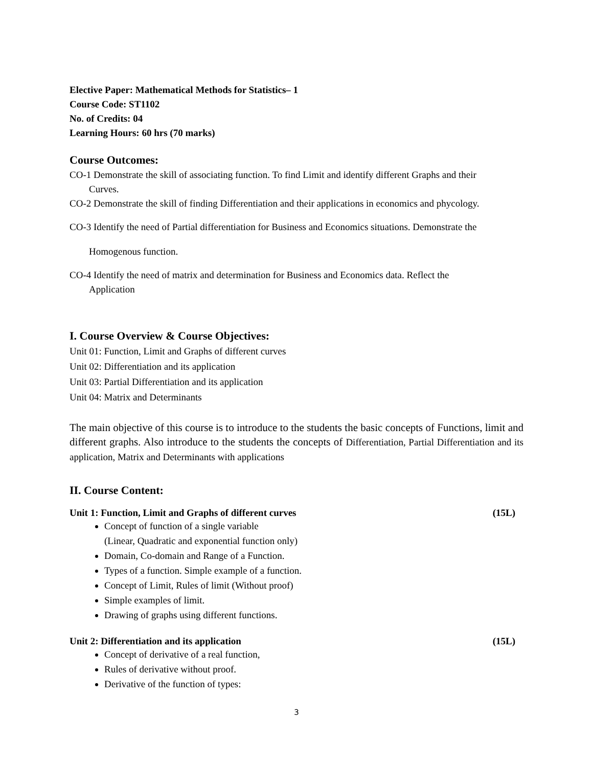Elective Paper: Mathematical Methods for Statistics– 1
Course Code: ST1102
No. of Credits: 04
Learning Hours: 60 hrs (70 marks)
Course Outcomes:
CO-1 Demonstrate the skill of associating function. To find Limit and identify different Graphs and their
Curves.
CO-2 Demonstrate the skill of finding Differentiation and their applications in economics and phycology.
CO-3 Identify the need of Partial differentiation for Business and Economics situations. Demonstrate the
Homogenous function.
CO-4 Identify the need of matrix and determination for Business and Economics data. Reflect the
Application
I. Course Overview & Course Objectives:
Unit 01: Function, Limit and Graphs of different curves
Unit 02: Differentiation and its application
Unit 03: Partial Differentiation and its application
Unit 04: Matrix and Determinants
The main objective of this course is to introduce to the students the basic concepts of Functions, limit and different graphs. Also introduce to the students the concepts of Differentiation, Partial Differentiation and its application, Matrix and Determinants with applications
II. Course Content:
Unit 1: Function, Limit and Graphs of different curves (15L)
Concept of function of a single variable
(Linear, Quadratic and exponential function only)
Domain, Co-domain and Range of a Function.
Types of a function. Simple example of a function.
Concept of Limit, Rules of limit (Without proof)
Simple examples of limit.
Drawing of graphs using different functions.
Unit 2: Differentiation and its application (15L)
Concept of derivative of a real function,
Rules of derivative without proof.
Derivative of the function of types:
3